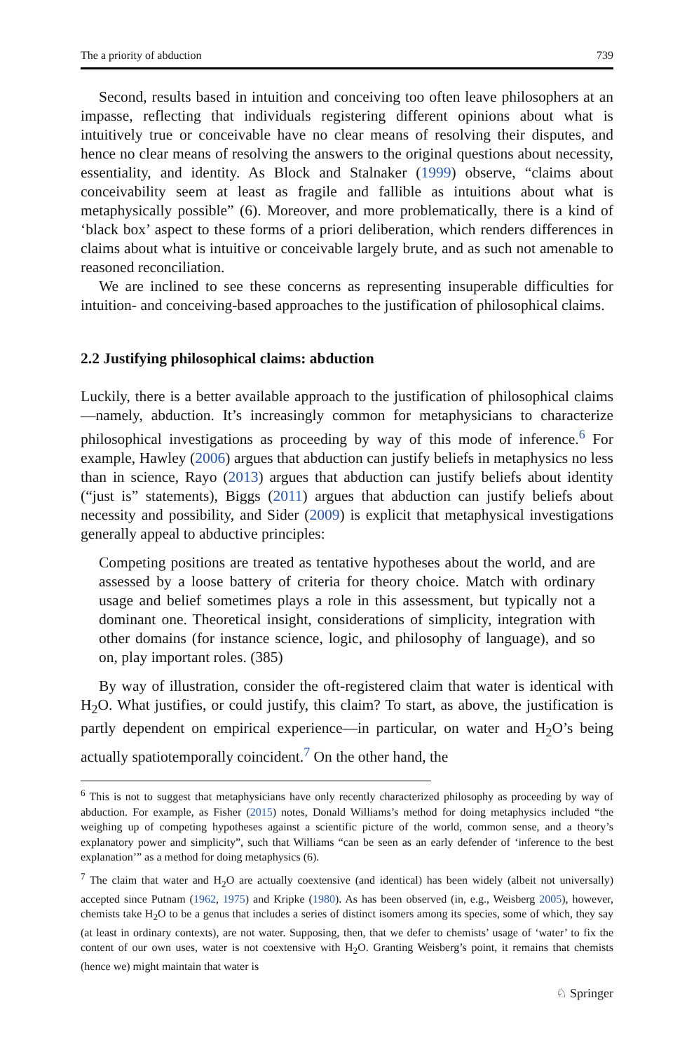The a priority of abduction 739
Second, results based in intuition and conceiving too often leave philosophers at an impasse, reflecting that individuals registering different opinions about what is intuitively true or conceivable have no clear means of resolving their disputes, and hence no clear means of resolving the answers to the original questions about necessity, essentiality, and identity. As Block and Stalnaker (1999) observe, “claims about conceivability seem at least as fragile and fallible as intuitions about what is metaphysically possible” (6). Moreover, and more problematically, there is a kind of ‘black box’ aspect to these forms of a priori deliberation, which renders differences in claims about what is intuitive or conceivable largely brute, and as such not amenable to reasoned reconciliation.
We are inclined to see these concerns as representing insuperable difficulties for intuition- and conceiving-based approaches to the justification of philosophical claims.
2.2 Justifying philosophical claims: abduction
Luckily, there is a better available approach to the justification of philosophical claims—namely, abduction. It’s increasingly common for metaphysicians to characterize philosophical investigations as proceeding by way of this mode of inference.<sup>6</sup> For example, Hawley (2006) argues that abduction can justify beliefs in metaphysics no less than in science, Rayo (2013) argues that abduction can justify beliefs about identity (“just is” statements), Biggs (2011) argues that abduction can justify beliefs about necessity and possibility, and Sider (2009) is explicit that metaphysical investigations generally appeal to abductive principles:
Competing positions are treated as tentative hypotheses about the world, and are assessed by a loose battery of criteria for theory choice. Match with ordinary usage and belief sometimes plays a role in this assessment, but typically not a dominant one. Theoretical insight, considerations of simplicity, integration with other domains (for instance science, logic, and philosophy of language), and so on, play important roles. (385)
By way of illustration, consider the oft-registered claim that water is identical with H<sub>2</sub>O. What justifies, or could justify, this claim? To start, as above, the justification is partly dependent on empirical experience—in particular, on water and H<sub>2</sub>O’s being actually spatiotemporally coincident.<sup>7</sup> On the other hand, the
<sup>6</sup> This is not to suggest that metaphysicians have only recently characterized philosophy as proceeding by way of abduction. For example, as Fisher (2015) notes, Donald Williams’s method for doing metaphysics included “the weighing up of competing hypotheses against a scientific picture of the world, common sense, and a theory’s explanatory power and simplicity”, such that Williams “can be seen as an early defender of ‘inference to the best explanation’” as a method for doing metaphysics (6).
<sup>7</sup> The claim that water and H<sub>2</sub>O are actually coextensive (and identical) has been widely (albeit not universally) accepted since Putnam (1962, 1975) and Kripke (1980). As has been observed (in, e.g., Weisberg 2005), however, chemists take H<sub>2</sub>O to be a genus that includes a series of distinct isomers among its species, some of which, they say (at least in ordinary contexts), are not water. Supposing, then, that we defer to chemists’ usage of ‘water’ to fix the content of our own uses, water is not coextensive with H<sub>2</sub>O. Granting Weisberg’s point, it remains that chemists (hence we) might maintain that water is
♘ Springer